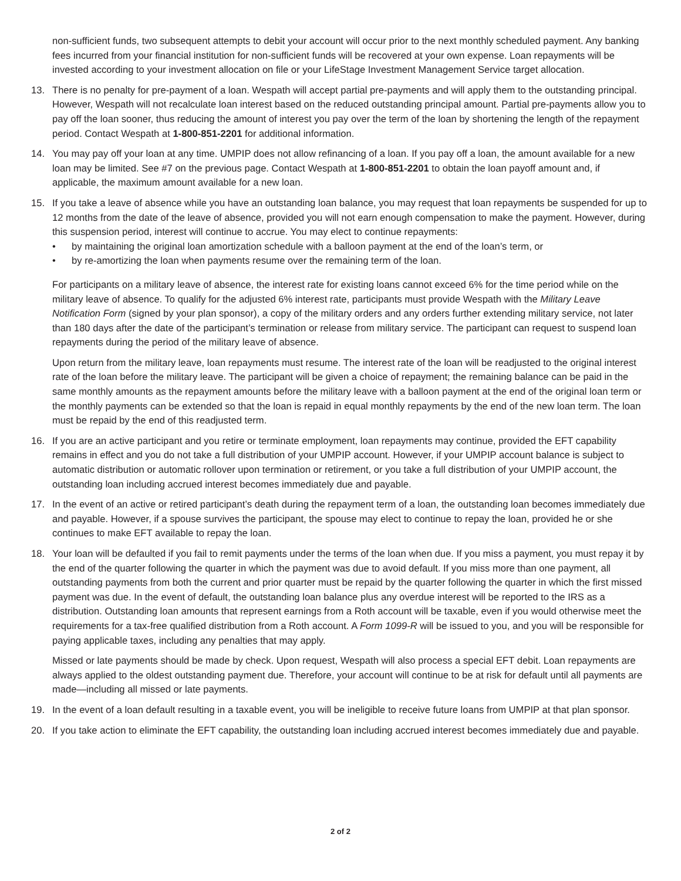non-sufficient funds, two subsequent attempts to debit your account will occur prior to the next monthly scheduled payment. Any banking fees incurred from your financial institution for non-sufficient funds will be recovered at your own expense. Loan repayments will be invested according to your investment allocation on file or your LifeStage Investment Management Service target allocation.
13. There is no penalty for pre-payment of a loan. Wespath will accept partial pre-payments and will apply them to the outstanding principal. However, Wespath will not recalculate loan interest based on the reduced outstanding principal amount. Partial pre-payments allow you to pay off the loan sooner, thus reducing the amount of interest you pay over the term of the loan by shortening the length of the repayment period. Contact Wespath at 1-800-851-2201 for additional information.
14. You may pay off your loan at any time. UMPIP does not allow refinancing of a loan. If you pay off a loan, the amount available for a new loan may be limited. See #7 on the previous page. Contact Wespath at 1-800-851-2201 to obtain the loan payoff amount and, if applicable, the maximum amount available for a new loan.
15. If you take a leave of absence while you have an outstanding loan balance, you may request that loan repayments be suspended for up to 12 months from the date of the leave of absence, provided you will not earn enough compensation to make the payment. However, during this suspension period, interest will continue to accrue. You may elect to continue repayments:
• by maintaining the original loan amortization schedule with a balloon payment at the end of the loan’s term, or
• by re-amortizing the loan when payments resume over the remaining term of the loan.
For participants on a military leave of absence, the interest rate for existing loans cannot exceed 6% for the time period while on the military leave of absence. To qualify for the adjusted 6% interest rate, participants must provide Wespath with the Military Leave Notification Form (signed by your plan sponsor), a copy of the military orders and any orders further extending military service, not later than 180 days after the date of the participant’s termination or release from military service. The participant can request to suspend loan repayments during the period of the military leave of absence.
Upon return from the military leave, loan repayments must resume. The interest rate of the loan will be readjusted to the original interest rate of the loan before the military leave. The participant will be given a choice of repayment; the remaining balance can be paid in the same monthly amounts as the repayment amounts before the military leave with a balloon payment at the end of the original loan term or the monthly payments can be extended so that the loan is repaid in equal monthly repayments by the end of the new loan term. The loan must be repaid by the end of this readjusted term.
16. If you are an active participant and you retire or terminate employment, loan repayments may continue, provided the EFT capability remains in effect and you do not take a full distribution of your UMPIP account. However, if your UMPIP account balance is subject to automatic distribution or automatic rollover upon termination or retirement, or you take a full distribution of your UMPIP account, the outstanding loan including accrued interest becomes immediately due and payable.
17. In the event of an active or retired participant’s death during the repayment term of a loan, the outstanding loan becomes immediately due and payable. However, if a spouse survives the participant, the spouse may elect to continue to repay the loan, provided he or she continues to make EFT available to repay the loan.
18. Your loan will be defaulted if you fail to remit payments under the terms of the loan when due. If you miss a payment, you must repay it by the end of the quarter following the quarter in which the payment was due to avoid default. If you miss more than one payment, all outstanding payments from both the current and prior quarter must be repaid by the quarter following the quarter in which the first missed payment was due. In the event of default, the outstanding loan balance plus any overdue interest will be reported to the IRS as a distribution. Outstanding loan amounts that represent earnings from a Roth account will be taxable, even if you would otherwise meet the requirements for a tax-free qualified distribution from a Roth account. A Form 1099-R will be issued to you, and you will be responsible for paying applicable taxes, including any penalties that may apply.
Missed or late payments should be made by check. Upon request, Wespath will also process a special EFT debit. Loan repayments are always applied to the oldest outstanding payment due. Therefore, your account will continue to be at risk for default until all payments are made—including all missed or late payments.
19. In the event of a loan default resulting in a taxable event, you will be ineligible to receive future loans from UMPIP at that plan sponsor.
20. If you take action to eliminate the EFT capability, the outstanding loan including accrued interest becomes immediately due and payable.
2 of 2